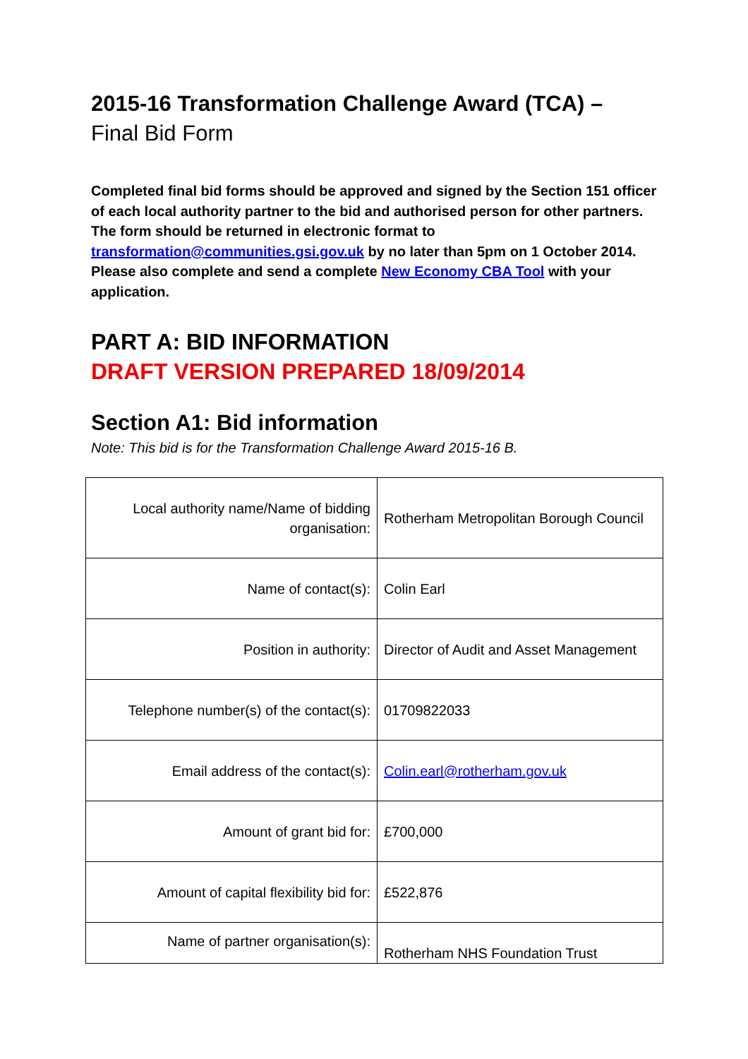2015-16 Transformation Challenge Award (TCA) –
Final Bid Form
Completed final bid forms should be approved and signed by the Section 151 officer of each local authority partner to the bid and authorised person for other partners. The form should be returned in electronic format to transformation@communities.gsi.gov.uk by no later than 5pm on 1 October 2014. Please also complete and send a complete New Economy CBA Tool with your application.
PART A: BID INFORMATION
DRAFT VERSION PREPARED 18/09/2014
Section A1: Bid information
Note: This bid is for the Transformation Challenge Award 2015-16 B.
| Local authority name/Name of bidding organisation: | Rotherham Metropolitan Borough Council |
| Name of contact(s): | Colin Earl |
| Position in authority: | Director of Audit and Asset Management |
| Telephone number(s) of the contact(s): | 01709822033 |
| Email address of the contact(s): | Colin.earl@rotherham.gov.uk |
| Amount of grant bid for: | £700,000 |
| Amount of capital flexibility bid for: | £522,876 |
| Name of partner organisation(s): | Rotherham NHS Foundation Trust |